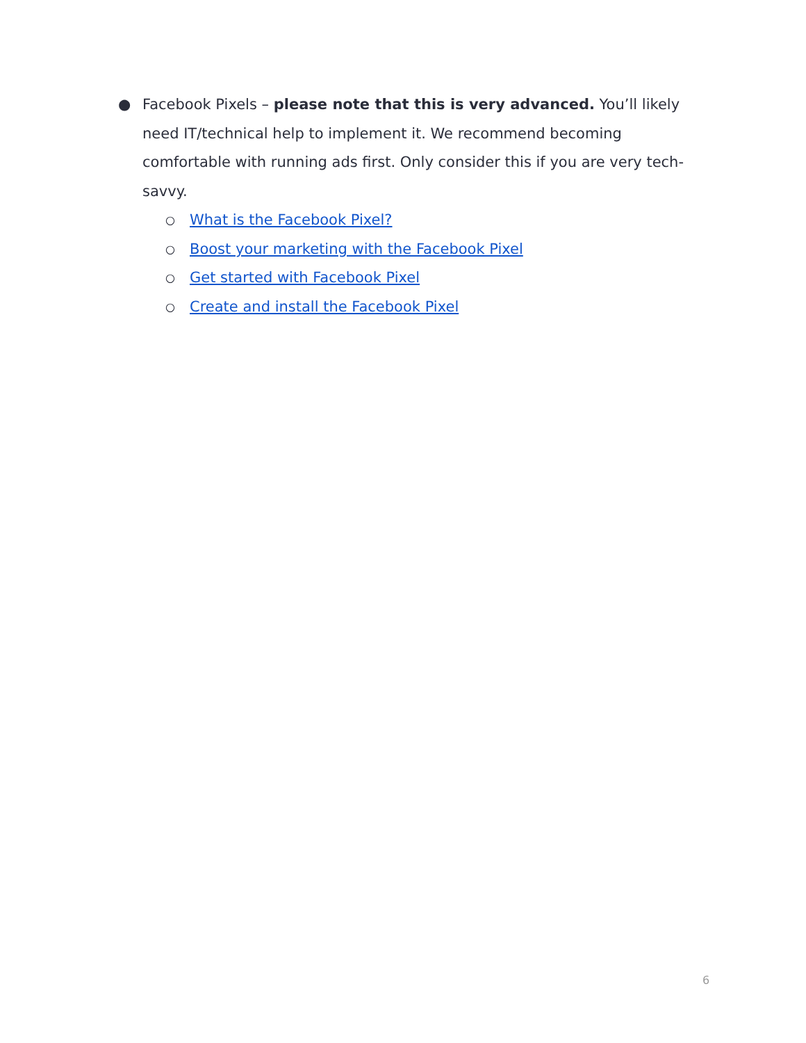● Facebook Pixels – please note that this is very advanced. You’ll likely need IT/technical help to implement it. We recommend becoming comfortable with running ads first. Only consider this if you are very tech-savvy.
○ What is the Facebook Pixel?
○ Boost your marketing with the Facebook Pixel
○ Get started with Facebook Pixel
○ Create and install the Facebook Pixel
6